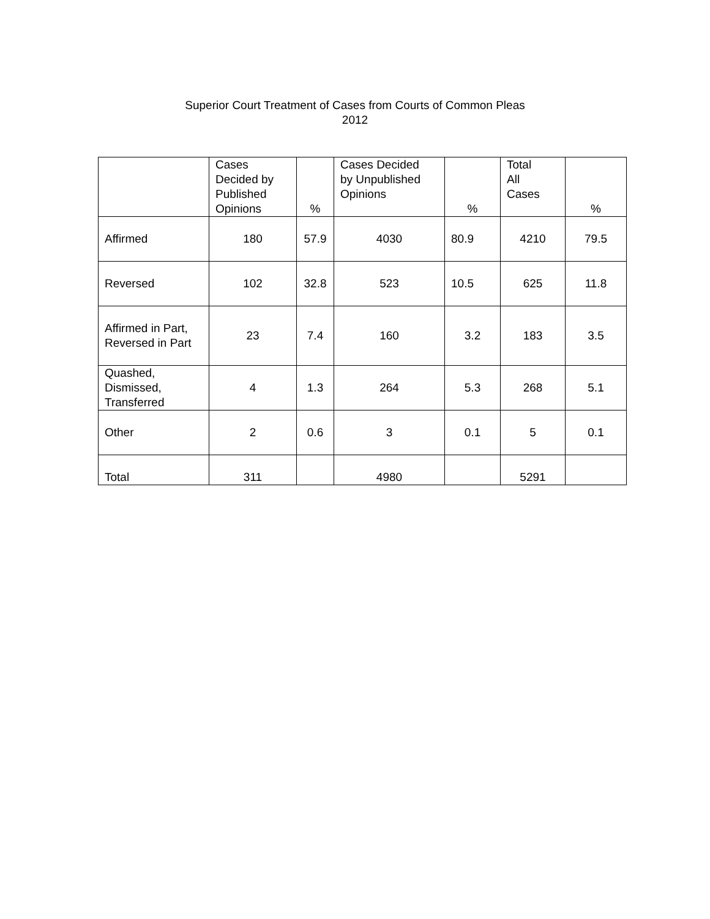Superior Court Treatment of Cases from Courts of Common Pleas
2012
| | Cases Decided by Published Opinions | % | Cases Decided by Unpublished Opinions | % | Total All Cases | % |
| --- | --- | --- | --- | --- | --- | --- |
| Affirmed | 180 | 57.9 | 4030 | 80.9 | 4210 | 79.5 |
| Reversed | 102 | 32.8 | 523 | 10.5 | 625 | 11.8 |
| Affirmed in Part, Reversed in Part | 23 | 7.4 | 160 | 3.2 | 183 | 3.5 |
| Quashed, Dismissed, Transferred | 4 | 1.3 | 264 | 5.3 | 268 | 5.1 |
| Other | 2 | 0.6 | 3 | 0.1 | 5 | 0.1 |
| Total | 311 | | 4980 | | 5291 | |